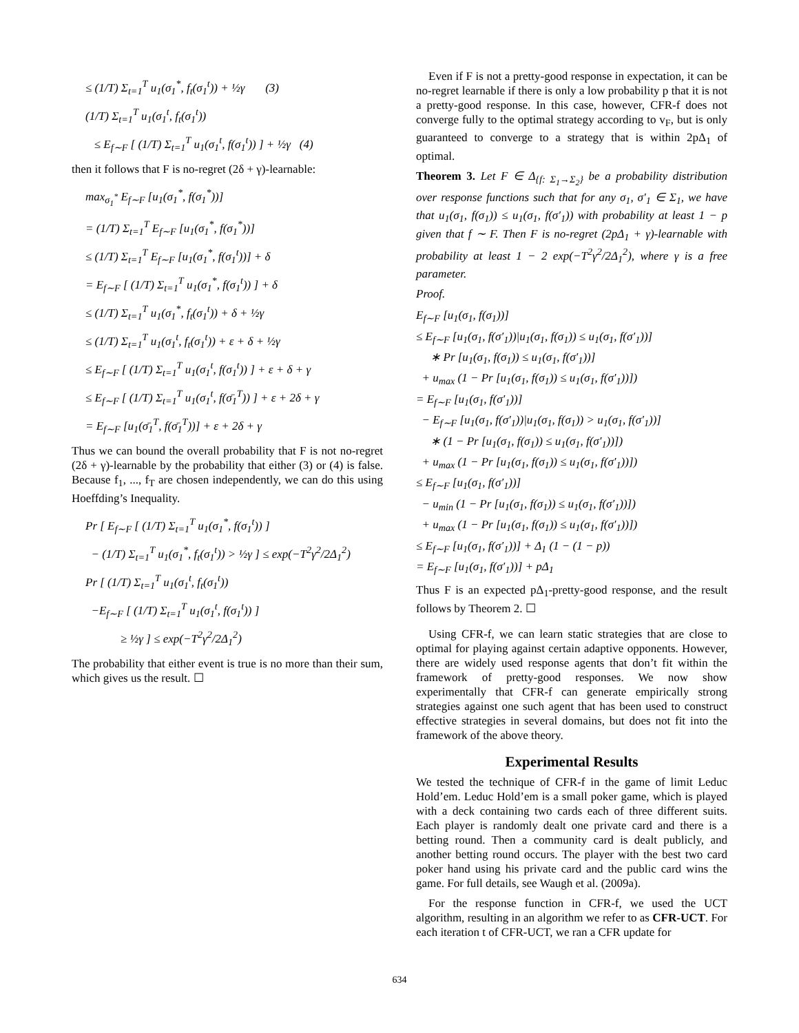≤ (1/T) Σ<sub>t=1</sub><sup>T</sup> u<sub>1</sub>(σ<sub>1</sub><sup>*</sup>, f<sub>t</sub>(σ<sub>1</sub><sup>t</sup>)) + ½γ (3)
(1/T) Σ<sub>t=1</sub><sup>T</sup> u<sub>1</sub>(σ<sub>1</sub><sup>t</sup>, f<sub>t</sub>(σ<sub>1</sub><sup>t</sup>))
≤ E<sub>f∼F</sub> [ (1/T) Σ<sub>t=1</sub><sup>T</sup> u<sub>1</sub>(σ<sub>1</sub><sup>t</sup>, f(σ<sub>1</sub><sup>t</sup>)) ] + ½γ (4)
then it follows that F is no-regret (2δ + γ)-learnable:
max<sub>σ<sub>1</sub><sup>*</sup></sub> E<sub>f∼F</sub> [u<sub>1</sub>(σ<sub>1</sub><sup>*</sup>, f(σ<sub>1</sub><sup>*</sup>))]
= (1/T) Σ<sub>t=1</sub><sup>T</sup> E<sub>f∼F</sub> [u<sub>1</sub>(σ<sub>1</sub><sup>*</sup>, f(σ<sub>1</sub><sup>*</sup>))]
≤ (1/T) Σ<sub>t=1</sub><sup>T</sup> E<sub>f∼F</sub> [u<sub>1</sub>(σ<sub>1</sub><sup>*</sup>, f(σ<sub>1</sub><sup>t</sup>))] + δ
= E<sub>f∼F</sub> [ (1/T) Σ<sub>t=1</sub><sup>T</sup> u<sub>1</sub>(σ<sub>1</sub><sup>*</sup>, f(σ<sub>1</sub><sup>t</sup>)) ] + δ
≤ (1/T) Σ<sub>t=1</sub><sup>T</sup> u<sub>1</sub>(σ<sub>1</sub><sup>*</sup>, f<sub>t</sub>(σ<sub>1</sub><sup>t</sup>)) + δ + ½γ
≤ (1/T) Σ<sub>t=1</sub><sup>T</sup> u<sub>1</sub>(σ<sub>1</sub><sup>t</sup>, f<sub>t</sub>(σ<sub>1</sub><sup>t</sup>)) + ε + δ + ½γ
≤ E<sub>f∼F</sub> [ (1/T) Σ<sub>t=1</sub><sup>T</sup> u<sub>1</sub>(σ<sub>1</sub><sup>t</sup>, f(σ<sub>1</sub><sup>t</sup>)) ] + ε + δ + γ
≤ E<sub>f∼F</sub> [ (1/T) Σ<sub>t=1</sub><sup>T</sup> u<sub>1</sub>(σ<sub>1</sub><sup>t</sup>, f(σ̄<sub>1</sub><sup>T</sup>)) ] + ε + 2δ + γ
= E<sub>f∼F</sub> [u<sub>1</sub>(σ̄<sub>1</sub><sup>T</sup>, f(σ̄<sub>1</sub><sup>T</sup>))] + ε + 2δ + γ
Thus we can bound the overall probability that F is not no-regret (2δ + γ)-learnable by the probability that either (3) or (4) is false. Because f<sub>1</sub>, ..., f<sub>T</sub> are chosen independently, we can do this using Hoeffding’s Inequality.
Pr [ E<sub>f∼F</sub> [ (1/T) Σ<sub>t=1</sub><sup>T</sup> u<sub>1</sub>(σ<sub>1</sub><sup>*</sup>, f(σ<sub>1</sub><sup>t</sup>)) ]
− (1/T) Σ<sub>t=1</sub><sup>T</sup> u<sub>1</sub>(σ<sub>1</sub><sup>*</sup>, f<sub>t</sub>(σ<sub>1</sub><sup>t</sup>)) > ½γ ] ≤ exp(−T<sup>2</sup>γ<sup>2</sup>/2Δ<sub>1</sub><sup>2</sup>)
Pr [ (1/T) Σ<sub>t=1</sub><sup>T</sup> u<sub>1</sub>(σ<sub>1</sub><sup>t</sup>, f<sub>t</sub>(σ<sub>1</sub><sup>t</sup>))
−E<sub>f∼F</sub> [ (1/T) Σ<sub>t=1</sub><sup>T</sup> u<sub>1</sub>(σ<sub>1</sub><sup>t</sup>, f(σ<sub>1</sub><sup>t</sup>)) ]
≥ ½γ ] ≤ exp(−T<sup>2</sup>γ<sup>2</sup>/2Δ<sub>1</sub><sup>2</sup>)
The probability that either event is true is no more than their sum, which gives us the result. ☐
Even if F is not a pretty-good response in expectation, it can be no-regret learnable if there is only a low probability p that it is not a pretty-good response. In this case, however, CFR-f does not converge fully to the optimal strategy according to v<sub>F</sub>, but is only guaranteed to converge to a strategy that is within 2pΔ<sub>1</sub> of optimal.
Theorem 3. Let F ∈ Δ<sub>{f: Σ<sub>1</sub>→Σ<sub>2</sub>}</sub> be a probability distribution over response functions such that for any σ<sub>1</sub>, σ′<sub>1</sub> ∈ Σ<sub>1</sub>, we have that u<sub>1</sub>(σ<sub>1</sub>, f(σ<sub>1</sub>)) ≤ u<sub>1</sub>(σ<sub>1</sub>, f(σ′<sub>1</sub>)) with probability at least 1 − p given that f ∼ F. Then F is no-regret (2pΔ<sub>1</sub> + γ)-learnable with probability at least 1 − 2 exp(−T<sup>2</sup>γ<sup>2</sup>/2Δ<sub>1</sub><sup>2</sup>), where γ is a free parameter.
Proof.
E<sub>f∼F</sub> [u<sub>1</sub>(σ<sub>1</sub>, f(σ<sub>1</sub>))]
≤ E<sub>f∼F</sub> [u<sub>1</sub>(σ<sub>1</sub>, f(σ′<sub>1</sub>))|u<sub>1</sub>(σ<sub>1</sub>, f(σ<sub>1</sub>)) ≤ u<sub>1</sub>(σ<sub>1</sub>, f(σ′<sub>1</sub>))]
∗ Pr [u<sub>1</sub>(σ<sub>1</sub>, f(σ<sub>1</sub>)) ≤ u<sub>1</sub>(σ<sub>1</sub>, f(σ′<sub>1</sub>))]
+ u<sub>max</sub> (1 − Pr [u<sub>1</sub>(σ<sub>1</sub>, f(σ<sub>1</sub>)) ≤ u<sub>1</sub>(σ<sub>1</sub>, f(σ′<sub>1</sub>))])
= E<sub>f∼F</sub> [u<sub>1</sub>(σ<sub>1</sub>, f(σ′<sub>1</sub>))]
− E<sub>f∼F</sub> [u<sub>1</sub>(σ<sub>1</sub>, f(σ′<sub>1</sub>))|u<sub>1</sub>(σ<sub>1</sub>, f(σ<sub>1</sub>)) > u<sub>1</sub>(σ<sub>1</sub>, f(σ′<sub>1</sub>))]
∗ (1 − Pr [u<sub>1</sub>(σ<sub>1</sub>, f(σ<sub>1</sub>)) ≤ u<sub>1</sub>(σ<sub>1</sub>, f(σ′<sub>1</sub>))])
+ u<sub>max</sub> (1 − Pr [u<sub>1</sub>(σ<sub>1</sub>, f(σ<sub>1</sub>)) ≤ u<sub>1</sub>(σ<sub>1</sub>, f(σ′<sub>1</sub>))])
≤ E<sub>f∼F</sub> [u<sub>1</sub>(σ<sub>1</sub>, f(σ′<sub>1</sub>))]
− u<sub>min</sub> (1 − Pr [u<sub>1</sub>(σ<sub>1</sub>, f(σ<sub>1</sub>)) ≤ u<sub>1</sub>(σ<sub>1</sub>, f(σ′<sub>1</sub>))])
+ u<sub>max</sub> (1 − Pr [u<sub>1</sub>(σ<sub>1</sub>, f(σ<sub>1</sub>)) ≤ u<sub>1</sub>(σ<sub>1</sub>, f(σ′<sub>1</sub>))])
≤ E<sub>f∼F</sub> [u<sub>1</sub>(σ<sub>1</sub>, f(σ′<sub>1</sub>))] + Δ<sub>1</sub> (1 − (1 − p))
= E<sub>f∼F</sub> [u<sub>1</sub>(σ<sub>1</sub>, f(σ′<sub>1</sub>))] + pΔ<sub>1</sub>
Thus F is an expected pΔ<sub>1</sub>-pretty-good response, and the result follows by Theorem 2. ☐
Using CFR-f, we can learn static strategies that are close to optimal for playing against certain adaptive opponents. However, there are widely used response agents that don’t fit within the framework of pretty-good responses. We now show experimentally that CFR-f can generate empirically strong strategies against one such agent that has been used to construct effective strategies in several domains, but does not fit into the framework of the above theory.
Experimental Results
We tested the technique of CFR-f in the game of limit Leduc Hold’em. Leduc Hold’em is a small poker game, which is played with a deck containing two cards each of three different suits. Each player is randomly dealt one private card and there is a betting round. Then a community card is dealt publicly, and another betting round occurs. The player with the best two card poker hand using his private card and the public card wins the game. For full details, see Waugh et al. (2009a).
For the response function in CFR-f, we used the UCT algorithm, resulting in an algorithm we refer to as CFR-UCT. For each iteration t of CFR-UCT, we ran a CFR update for
634